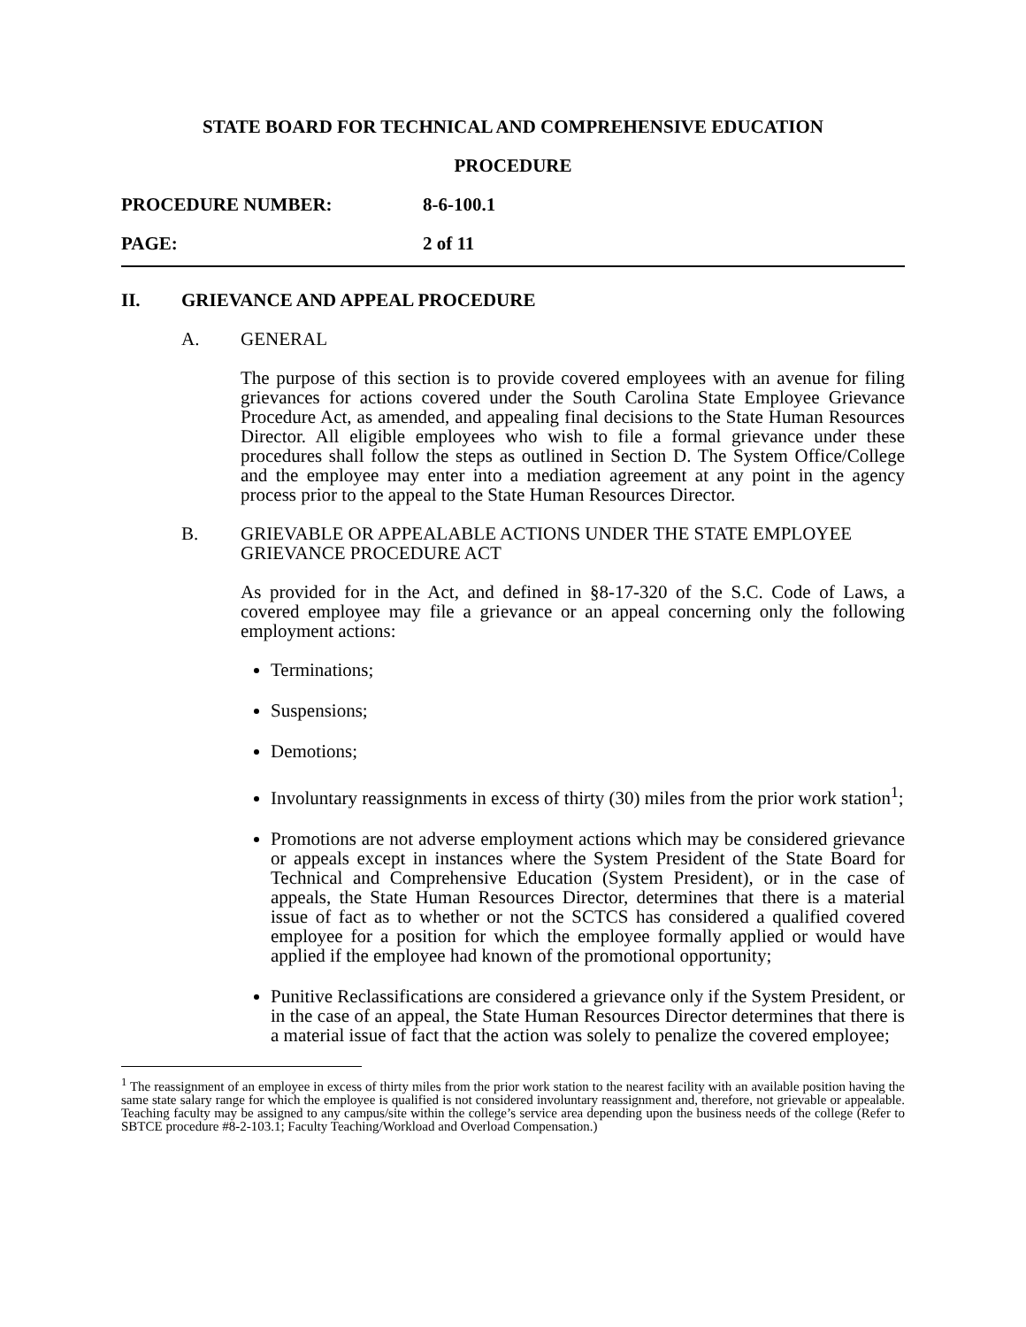STATE BOARD FOR TECHNICAL AND COMPREHENSIVE EDUCATION
PROCEDURE
PROCEDURE NUMBER: 8-6-100.1
PAGE: 2 of 11
II. GRIEVANCE AND APPEAL PROCEDURE
A. GENERAL
The purpose of this section is to provide covered employees with an avenue for filing grievances for actions covered under the South Carolina State Employee Grievance Procedure Act, as amended, and appealing final decisions to the State Human Resources Director. All eligible employees who wish to file a formal grievance under these procedures shall follow the steps as outlined in Section D. The System Office/College and the employee may enter into a mediation agreement at any point in the agency process prior to the appeal to the State Human Resources Director.
B. GRIEVABLE OR APPEALABLE ACTIONS UNDER THE STATE EMPLOYEE GRIEVANCE PROCEDURE ACT
As provided for in the Act, and defined in §8-17-320 of the S.C. Code of Laws, a covered employee may file a grievance or an appeal concerning only the following employment actions:
Terminations;
Suspensions;
Demotions;
Involuntary reassignments in excess of thirty (30) miles from the prior work station<sup>1</sup>;
Promotions are not adverse employment actions which may be considered grievance or appeals except in instances where the System President of the State Board for Technical and Comprehensive Education (System President), or in the case of appeals, the State Human Resources Director, determines that there is a material issue of fact as to whether or not the SCTCS has considered a qualified covered employee for a position for which the employee formally applied or would have applied if the employee had known of the promotional opportunity;
Punitive Reclassifications are considered a grievance only if the System President, or in the case of an appeal, the State Human Resources Director determines that there is a material issue of fact that the action was solely to penalize the covered employee;
<sup>1</sup> The reassignment of an employee in excess of thirty miles from the prior work station to the nearest facility with an available position having the same state salary range for which the employee is qualified is not considered involuntary reassignment and, therefore, not grievable or appealable. Teaching faculty may be assigned to any campus/site within the college’s service area depending upon the business needs of the college (Refer to SBTCE procedure #8-2-103.1; Faculty Teaching/Workload and Overload Compensation.)